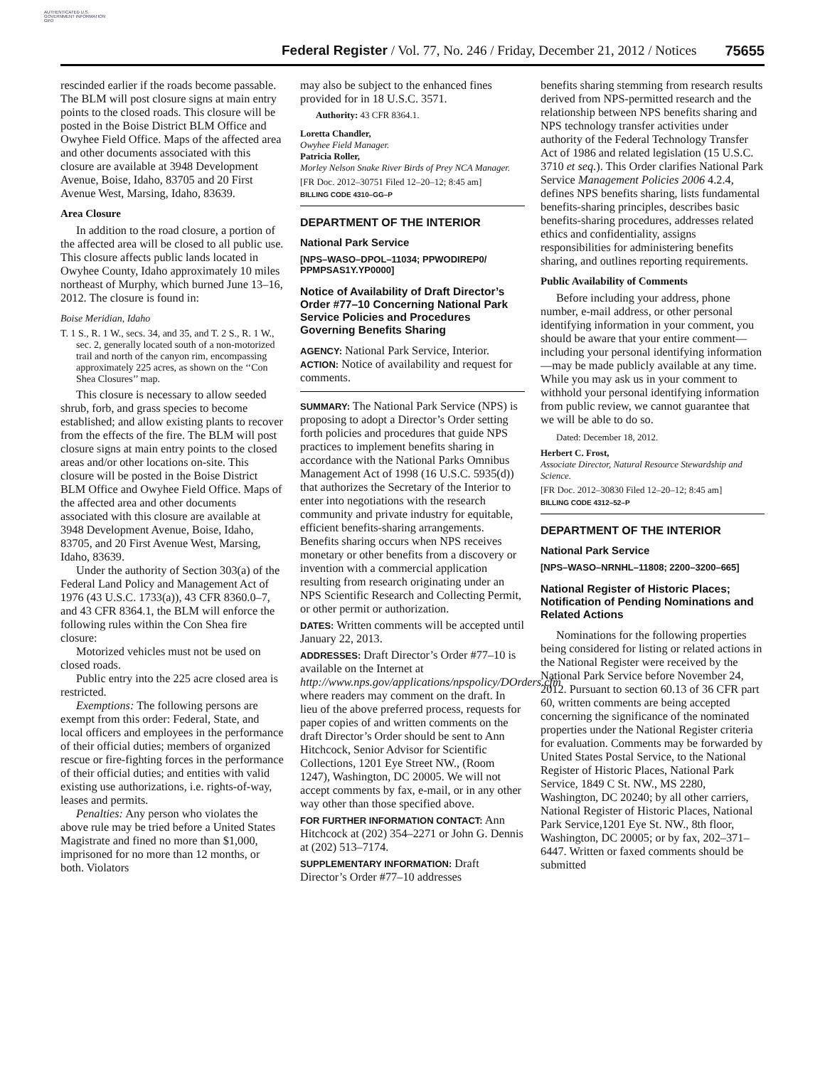AUTHENTICATED U.S. GOVERNMENT INFORMATION GPO
Federal Register / Vol. 77, No. 246 / Friday, December 21, 2012 / Notices 75655
rescinded earlier if the roads become passable. The BLM will post closure signs at main entry points to the closed roads. This closure will be posted in the Boise District BLM Office and Owyhee Field Office. Maps of the affected area and other documents associated with this closure are available at 3948 Development Avenue, Boise, Idaho, 83705 and 20 First Avenue West, Marsing, Idaho, 83639.
Area Closure
In addition to the road closure, a portion of the affected area will be closed to all public use. This closure affects public lands located in Owyhee County, Idaho approximately 10 miles northeast of Murphy, which burned June 13–16, 2012. The closure is found in:
Boise Meridian, Idaho
T. 1 S., R. 1 W., secs. 34, and 35, and T. 2 S., R. 1 W., sec. 2, generally located south of a non-motorized trail and north of the canyon rim, encompassing approximately 225 acres, as shown on the ‘‘Con Shea Closures’’ map.
This closure is necessary to allow seeded shrub, forb, and grass species to become established; and allow existing plants to recover from the effects of the fire. The BLM will post closure signs at main entry points to the closed areas and/or other locations on-site. This closure will be posted in the Boise District BLM Office and Owyhee Field Office. Maps of the affected area and other documents associated with this closure are available at 3948 Development Avenue, Boise, Idaho, 83705, and 20 First Avenue West, Marsing, Idaho, 83639.
Under the authority of Section 303(a) of the Federal Land Policy and Management Act of 1976 (43 U.S.C. 1733(a)), 43 CFR 8360.0–7, and 43 CFR 8364.1, the BLM will enforce the following rules within the Con Shea fire closure:
Motorized vehicles must not be used on closed roads.
Public entry into the 225 acre closed area is restricted.
Exemptions: The following persons are exempt from this order: Federal, State, and local officers and employees in the performance of their official duties; members of organized rescue or fire-fighting forces in the performance of their official duties; and entities with valid existing use authorizations, i.e. rights-of-way, leases and permits.
Penalties: Any person who violates the above rule may be tried before a United States Magistrate and fined no more than $1,000, imprisoned for no more than 12 months, or both. Violators
may also be subject to the enhanced fines provided for in 18 U.S.C. 3571.
Authority: 43 CFR 8364.1.
Loretta Chandler,
Owyhee Field Manager.
Patricia Roller,
Morley Nelson Snake River Birds of Prey NCA Manager.
[FR Doc. 2012–30751 Filed 12–20–12; 8:45 am]
BILLING CODE 4310–GG–P
DEPARTMENT OF THE INTERIOR
National Park Service
[NPS–WASO–DPOL–11034; PPWODIREP0/ PPMPSAS1Y.YP0000]
Notice of Availability of Draft Director’s Order #77–10 Concerning National Park Service Policies and Procedures Governing Benefits Sharing
AGENCY: National Park Service, Interior.
ACTION: Notice of availability and request for comments.
SUMMARY: The National Park Service (NPS) is proposing to adopt a Director’s Order setting forth policies and procedures that guide NPS practices to implement benefits sharing in accordance with the National Parks Omnibus Management Act of 1998 (16 U.S.C. 5935(d)) that authorizes the Secretary of the Interior to enter into negotiations with the research community and private industry for equitable, efficient benefits-sharing arrangements. Benefits sharing occurs when NPS receives monetary or other benefits from a discovery or invention with a commercial application resulting from research originating under an NPS Scientific Research and Collecting Permit, or other permit or authorization.
DATES: Written comments will be accepted until January 22, 2013.
ADDRESSES: Draft Director’s Order #77–10 is available on the Internet at http://www.nps.gov/applications/npspolicy/DOrders.cfm where readers may comment on the draft. In lieu of the above preferred process, requests for paper copies of and written comments on the draft Director’s Order should be sent to Ann Hitchcock, Senior Advisor for Scientific Collections, 1201 Eye Street NW., (Room 1247), Washington, DC 20005. We will not accept comments by fax, e-mail, or in any other way other than those specified above.
FOR FURTHER INFORMATION CONTACT: Ann Hitchcock at (202) 354–2271 or John G. Dennis at (202) 513–7174.
SUPPLEMENTARY INFORMATION: Draft Director’s Order #77–10 addresses
benefits sharing stemming from research results derived from NPS-permitted research and the relationship between NPS benefits sharing and NPS technology transfer activities under authority of the Federal Technology Transfer Act of 1986 and related legislation (15 U.S.C. 3710 et seq.). This Order clarifies National Park Service Management Policies 2006 4.2.4, defines NPS benefits sharing, lists fundamental benefits-sharing principles, describes basic benefits-sharing procedures, addresses related ethics and confidentiality, assigns responsibilities for administering benefits sharing, and outlines reporting requirements.
Public Availability of Comments
Before including your address, phone number, e-mail address, or other personal identifying information in your comment, you should be aware that your entire comment—including your personal identifying information—may be made publicly available at any time. While you may ask us in your comment to withhold your personal identifying information from public review, we cannot guarantee that we will be able to do so.
Dated: December 18, 2012.
Herbert C. Frost,
Associate Director, Natural Resource Stewardship and Science.
[FR Doc. 2012–30830 Filed 12–20–12; 8:45 am]
BILLING CODE 4312–52–P
DEPARTMENT OF THE INTERIOR
National Park Service
[NPS–WASO–NRNHL–11808; 2200–3200–665]
National Register of Historic Places; Notification of Pending Nominations and Related Actions
Nominations for the following properties being considered for listing or related actions in the National Register were received by the National Park Service before November 24, 2012. Pursuant to section 60.13 of 36 CFR part 60, written comments are being accepted concerning the significance of the nominated properties under the National Register criteria for evaluation. Comments may be forwarded by United States Postal Service, to the National Register of Historic Places, National Park Service, 1849 C St. NW., MS 2280, Washington, DC 20240; by all other carriers, National Register of Historic Places, National Park Service,1201 Eye St. NW., 8th floor, Washington, DC 20005; or by fax, 202–371–6447. Written or faxed comments should be submitted